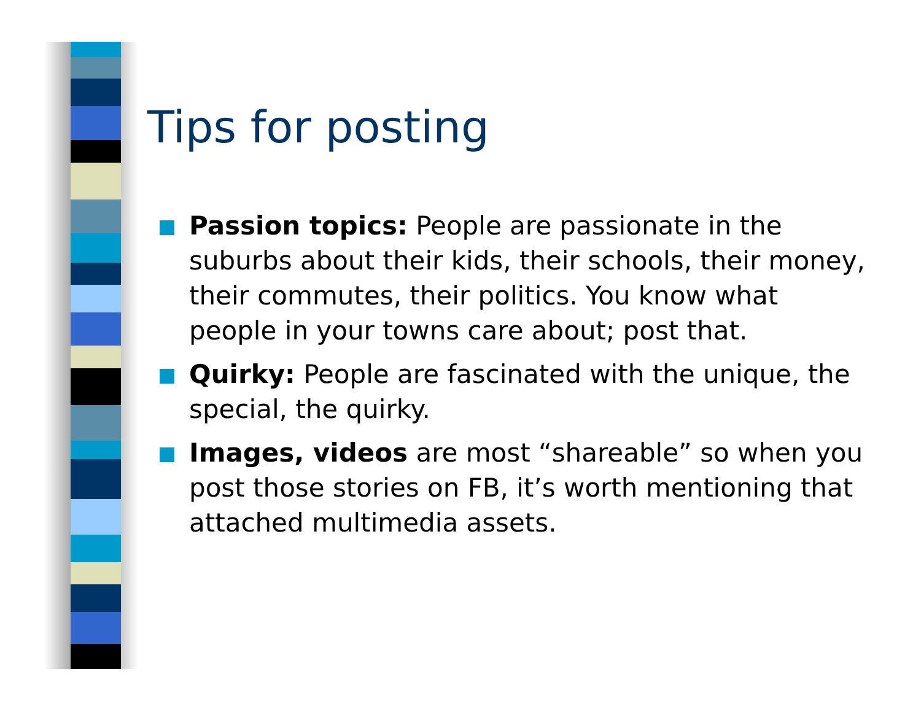Tips for posting
Passion topics: People are passionate in the suburbs about their kids, their schools, their money, their commutes, their politics. You know what people in your towns care about; post that.
Quirky: People are fascinated with the unique, the special, the quirky.
Images, videos are most “shareable” so when you post those stories on FB, it’s worth mentioning that attached multimedia assets.